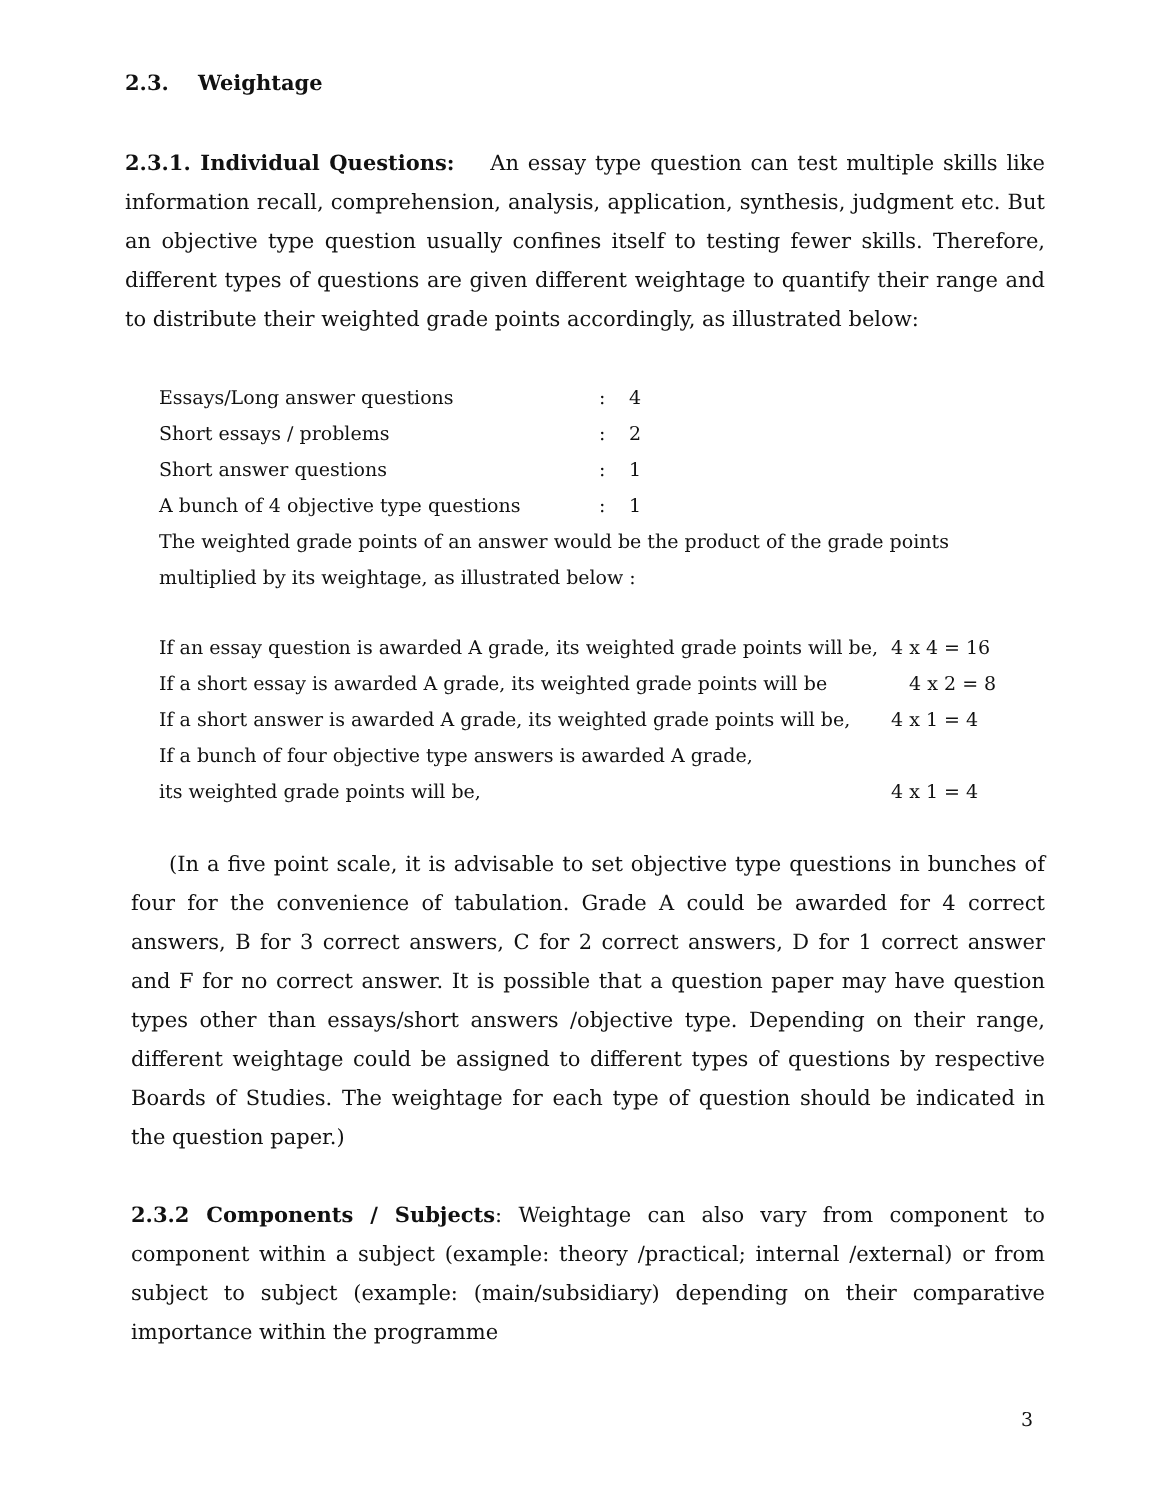2.3. Weightage
2.3.1. Individual Questions: An essay type question can test multiple skills like information recall, comprehension, analysis, application, synthesis, judgment etc. But an objective type question usually confines itself to testing fewer skills. Therefore, different types of questions are given different weightage to quantify their range and to distribute their weighted grade points accordingly, as illustrated below:
| Essays/Long answer questions | : | 4 |
| Short essays / problems | : | 2 |
| Short answer questions | : | 1 |
| A bunch of 4 objective type questions | : | 1 |
The weighted grade points of an answer would be the product of the grade points multiplied by its weightage, as illustrated below :
| If an essay question is awarded A grade, its weighted grade points will be, | 4 x 4 = 16 |
| If a short essay is awarded A grade, its weighted grade points will be | 4 x 2 = 8 |
| If a short answer is awarded A grade, its weighted grade points will be, | 4 x 1 = 4 |
| If a bunch of four objective type answers is awarded A grade, | |
| its weighted grade points will be, | 4 x 1 = 4 |
(In a five point scale, it is advisable to set objective type questions in bunches of four for the convenience of tabulation. Grade A could be awarded for 4 correct answers, B for 3 correct answers, C for 2 correct answers, D for 1 correct answer and F for no correct answer. It is possible that a question paper may have question types other than essays/short answers /objective type. Depending on their range, different weightage could be assigned to different types of questions by respective Boards of Studies. The weightage for each type of question should be indicated in the question paper.)
2.3.2 Components / Subjects: Weightage can also vary from component to component within a subject (example: theory /practical; internal /external) or from subject to subject (example: (main/subsidiary) depending on their comparative importance within the programme
3